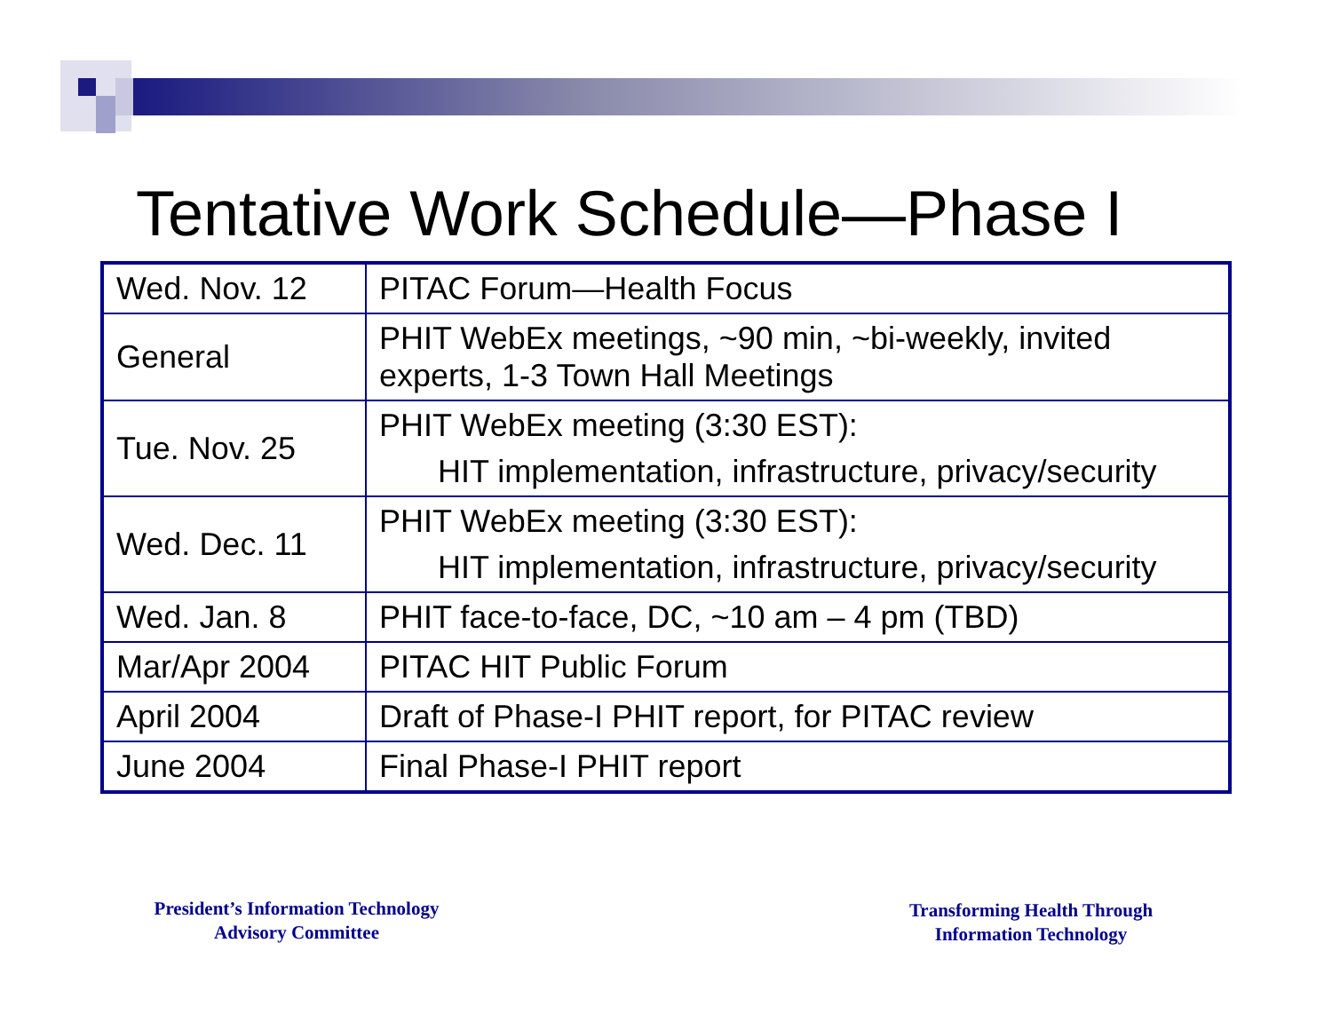Tentative Work Schedule—Phase I
| Wed. Nov. 12 | PITAC Forum—Health Focus |
| General | PHIT WebEx meetings, ~90 min, ~bi-weekly, invited experts, 1-3 Town Hall Meetings |
| Tue. Nov. 25 | PHIT WebEx meeting (3:30 EST): HIT implementation, infrastructure, privacy/security |
| Wed. Dec. 11 | PHIT WebEx meeting (3:30 EST): HIT implementation, infrastructure, privacy/security |
| Wed. Jan. 8 | PHIT face-to-face, DC, ~10 am – 4 pm (TBD) |
| Mar/Apr 2004 | PITAC HIT Public Forum |
| April 2004 | Draft of Phase-I PHIT report, for PITAC review |
| June 2004 | Final Phase-I PHIT report |
President’s Information Technology
Advisory Committee
Transforming Health Through
Information Technology